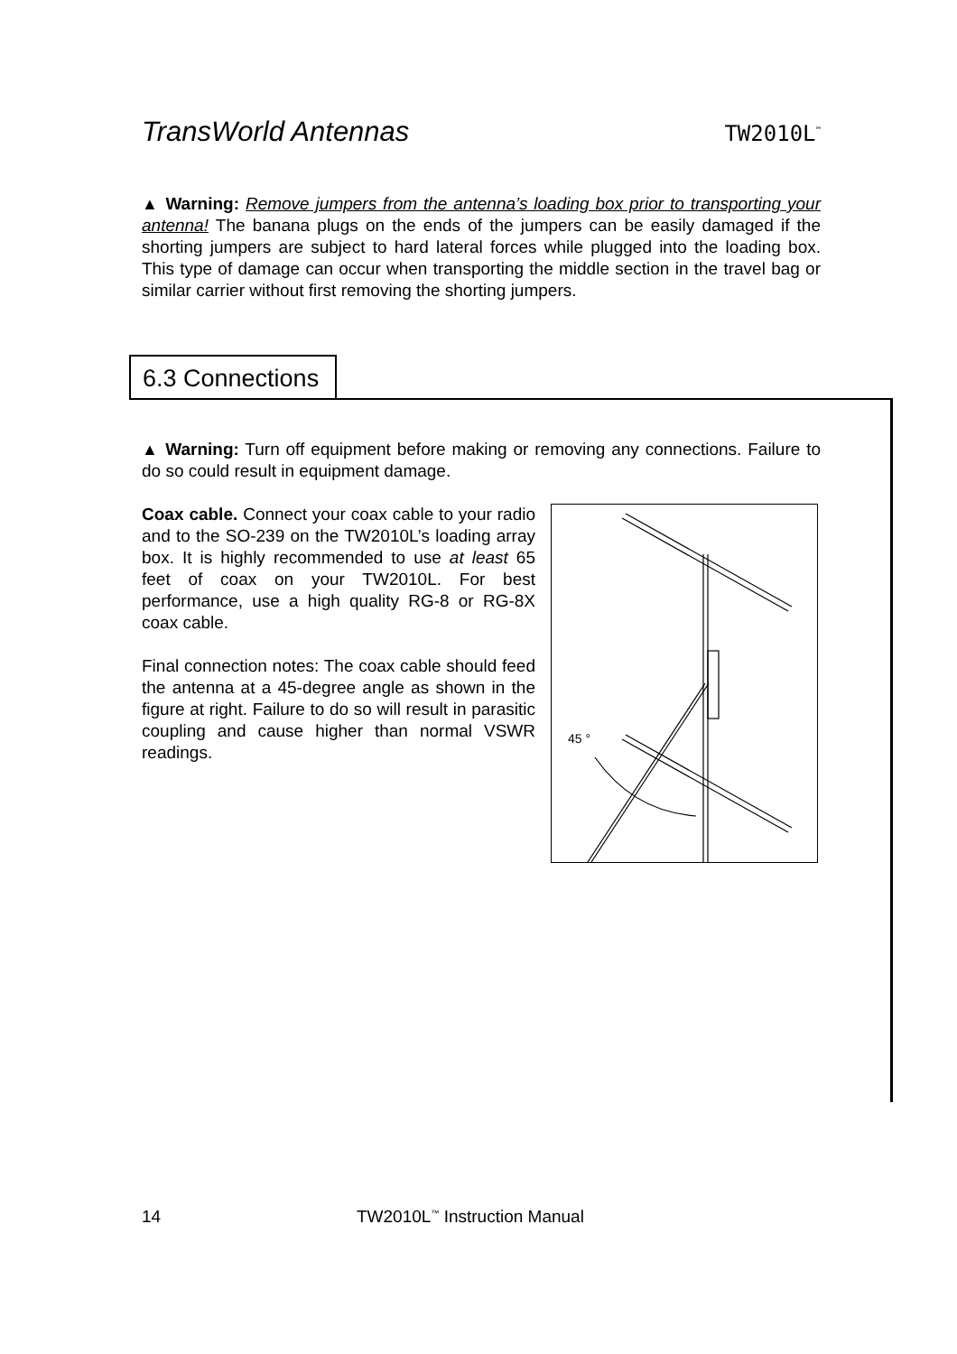TransWorld Antennas TW2010L<sup>™</sup>
▲ Warning: Remove jumpers from the antenna’s loading box prior to transporting your antenna! The banana plugs on the ends of the jumpers can be easily damaged if the shorting jumpers are subject to hard lateral forces while plugged into the loading box. This type of damage can occur when transporting the middle section in the travel bag or similar carrier without first removing the shorting jumpers.
6.3 Connections
▲ Warning: Turn off equipment before making or removing any connections. Failure to do so could result in equipment damage.
Coax cable. Connect your coax cable to your radio and to the SO-239 on the TW2010L’s loading array box. It is highly recommended to use at least 65 feet of coax on your TW2010L. For best performance, use a high quality RG-8 or RG-8X coax cable.
Final connection notes: The coax cable should feed the antenna at a 45-degree angle as shown in the figure at right. Failure to do so will result in parasitic coupling and cause higher than normal VSWR readings.
45 °
14 TW2010L<sup>™</sup> Instruction Manual